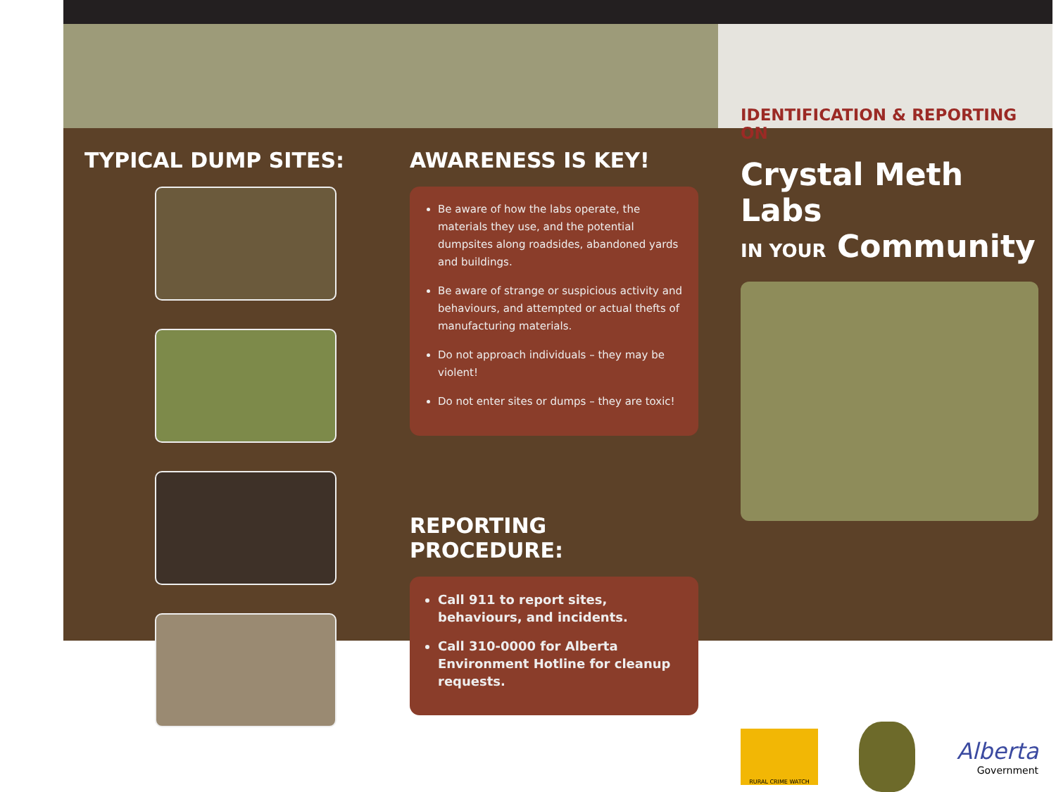TYPICAL DUMP SITES: AWARENESS IS KEY!
Be aware of how the labs operate, the materials they use, and the potential dumpsites along roadsides, abandoned yards and buildings.
Be aware of strange or suspicious activity and behaviours, and attempted or actual thefts of manufacturing materials.
Do not approach individuals – they may be violent!
Do not enter sites or dumps – they are toxic!
REPORTING PROCEDURE:
Call 911 to report sites, behaviours, and incidents.
Call 310-0000 for Alberta Environment Hotline for cleanup requests.
IDENTIFICATION & REPORTING ON
Crystal Meth Labs
IN YOUR Community
RURAL CRIME WATCH
Alberta
Government